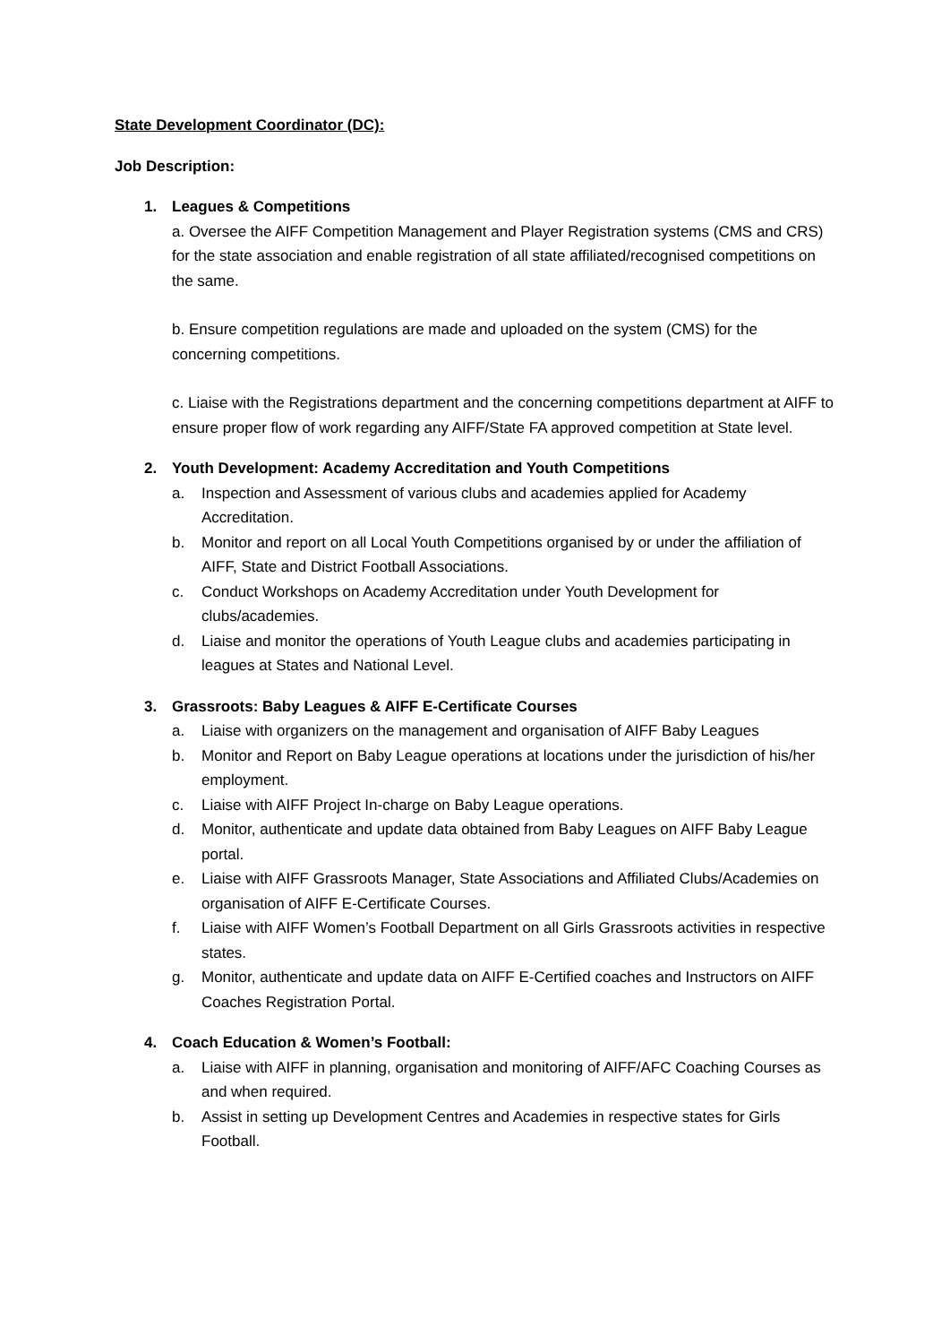State Development Coordinator (DC):
Job Description:
1. Leagues & Competitions
a. Oversee the AIFF Competition Management and Player Registration systems (CMS and CRS) for the state association and enable registration of all state affiliated/recognised competitions on the same.
b. Ensure competition regulations are made and uploaded on the system (CMS) for the concerning competitions.
c. Liaise with the Registrations department and the concerning competitions department at AIFF to ensure proper flow of work regarding any AIFF/State FA approved competition at State level.
2. Youth Development: Academy Accreditation and Youth Competitions
a. Inspection and Assessment of various clubs and academies applied for Academy Accreditation.
b. Monitor and report on all Local Youth Competitions organised by or under the affiliation of AIFF, State and District Football Associations.
c. Conduct Workshops on Academy Accreditation under Youth Development for clubs/academies.
d. Liaise and monitor the operations of Youth League clubs and academies participating in leagues at States and National Level.
3. Grassroots: Baby Leagues & AIFF E-Certificate Courses
a. Liaise with organizers on the management and organisation of AIFF Baby Leagues
b. Monitor and Report on Baby League operations at locations under the jurisdiction of his/her employment.
c. Liaise with AIFF Project In-charge on Baby League operations.
d. Monitor, authenticate and update data obtained from Baby Leagues on AIFF Baby League portal.
e. Liaise with AIFF Grassroots Manager, State Associations and Affiliated Clubs/Academies on organisation of AIFF E-Certificate Courses.
f. Liaise with AIFF Women’s Football Department on all Girls Grassroots activities in respective states.
g. Monitor, authenticate and update data on AIFF E-Certified coaches and Instructors on AIFF Coaches Registration Portal.
4. Coach Education & Women’s Football:
a. Liaise with AIFF in planning, organisation and monitoring of AIFF/AFC Coaching Courses as and when required.
b. Assist in setting up Development Centres and Academies in respective states for Girls Football.